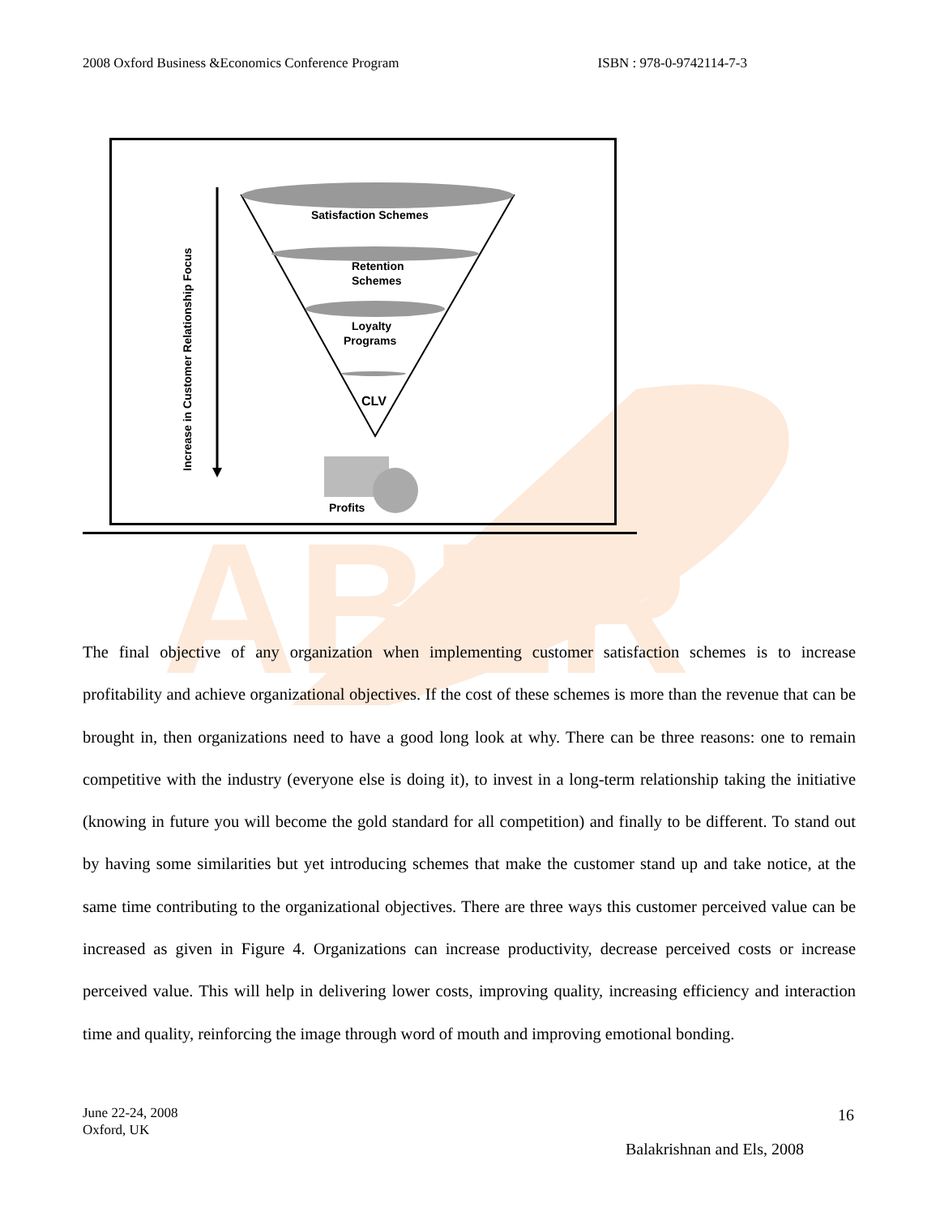2008 Oxford Business &Economics Conference Program ISBN : 978-0-9742114-7-3
ABER
Increase in Customer Relationship Focus
Satisfaction Schemes
Retention
Schemes
Loyalty
Programs
CLV
Profits
The final objective of any organization when implementing customer satisfaction schemes is to increase profitability and achieve organizational objectives. If the cost of these schemes is more than the revenue that can be brought in, then organizations need to have a good long look at why. There can be three reasons: one to remain competitive with the industry (everyone else is doing it), to invest in a long-term relationship taking the initiative (knowing in future you will become the gold standard for all competition) and finally to be different. To stand out by having some similarities but yet introducing schemes that make the customer stand up and take notice, at the same time contributing to the organizational objectives. There are three ways this customer perceived value can be increased as given in Figure 4. Organizations can increase productivity, decrease perceived costs or increase perceived value. This will help in delivering lower costs, improving quality, increasing efficiency and interaction time and quality, reinforcing the image through word of mouth and improving emotional bonding.
June 22-24, 2008
Oxford, UK
16
Balakrishnan and Els, 2008